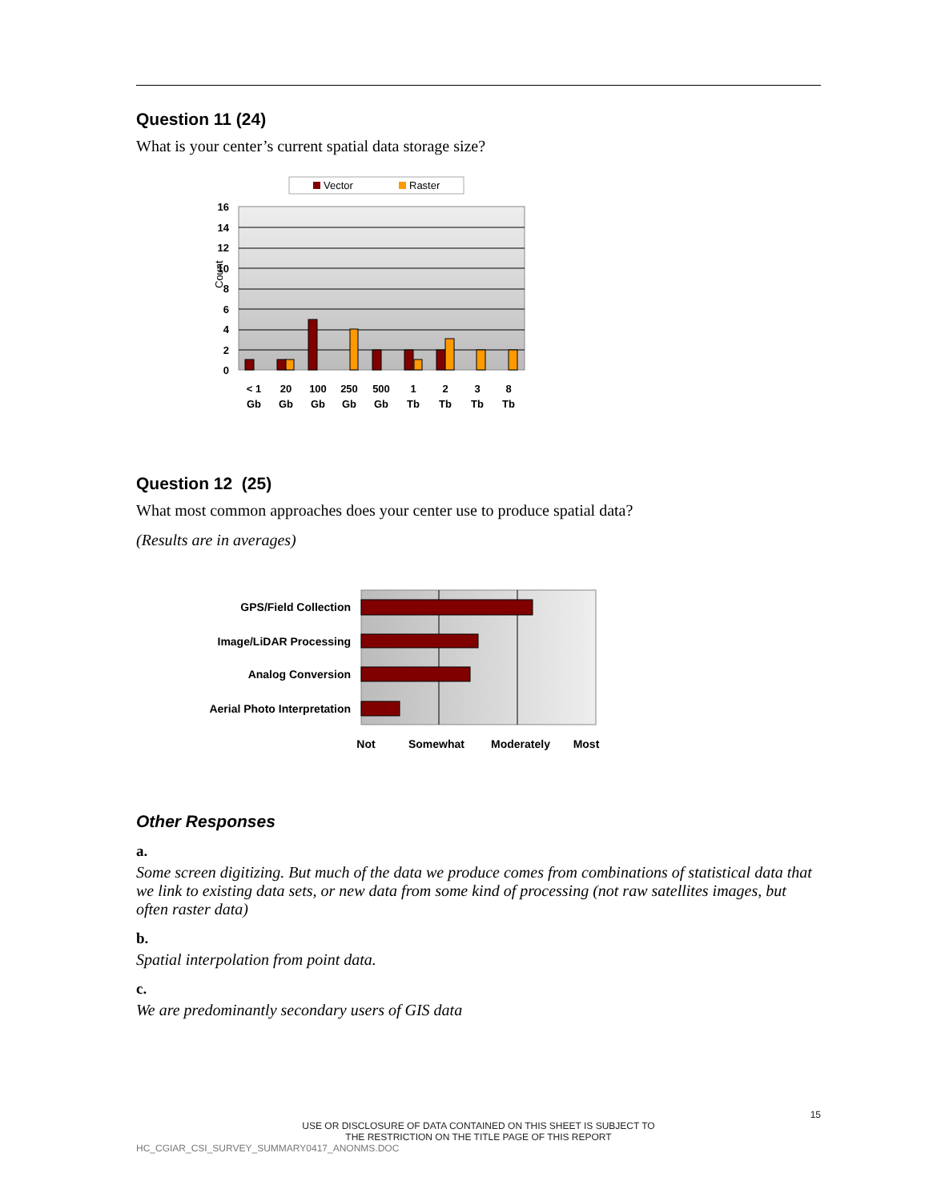Question 11 (24)
What is your center’s current spatial data storage size?
Vector
Raster
16
14
12
10
8
6
4
2
0
Count
< 1
Gb
20
Gb
100
Gb
250
Gb
500
Gb
1
Tb
2
Tb
3
Tb
8
Tb
Question 12 (25)
What most common approaches does your center use to produce spatial data?
(Results are in averages)
GPS/Field Collection
Image/LiDAR Processing
Analog Conversion
Aerial Photo Interpretation
Not
Somewhat
Moderately
Most
Other Responses
a.
Some screen digitizing. But much of the data we produce comes from combinations of statistical data that we link to existing data sets, or new data from some kind of processing (not raw satellites images, but often raster data)
b.
Spatial interpolation from point data.
c.
We are predominantly secondary users of GIS data
15
USE OR DISCLOSURE OF DATA CONTAINED ON THIS SHEET IS SUBJECT TO
THE RESTRICTION ON THE TITLE PAGE OF THIS REPORT
HC_CGIAR_CSI_SURVEY_SUMMARY0417_ANONMS.DOC